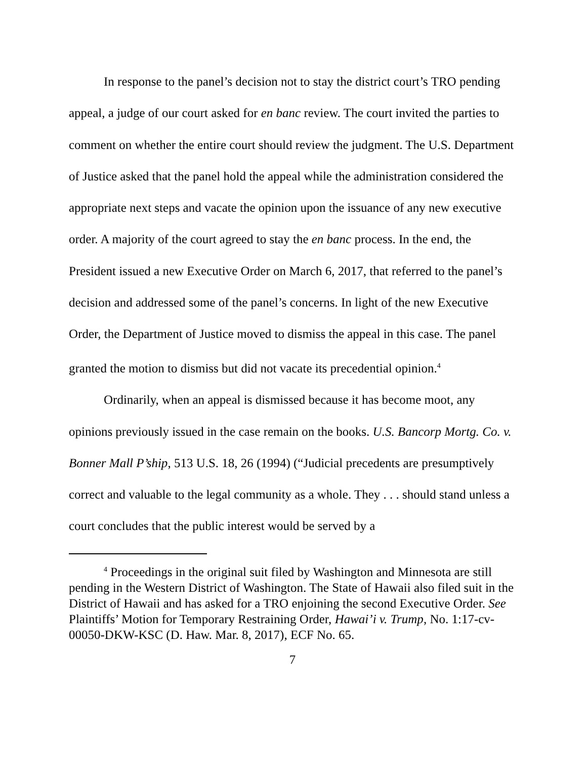In response to the panel’s decision not to stay the district court’s TRO pending appeal, a judge of our court asked for en banc review. The court invited the parties to comment on whether the entire court should review the judgment. The U.S. Department of Justice asked that the panel hold the appeal while the administration considered the appropriate next steps and vacate the opinion upon the issuance of any new executive order. A majority of the court agreed to stay the en banc process. In the end, the President issued a new Executive Order on March 6, 2017, that referred to the panel’s decision and addressed some of the panel’s concerns. In light of the new Executive Order, the Department of Justice moved to dismiss the appeal in this case. The panel granted the motion to dismiss but did not vacate its precedential opinion.<sup>4</sup>
Ordinarily, when an appeal is dismissed because it has become moot, any opinions previously issued in the case remain on the books. U.S. Bancorp Mortg. Co. v. Bonner Mall P’ship, 513 U.S. 18, 26 (1994) (“Judicial precedents are presumptively correct and valuable to the legal community as a whole. They . . . should stand unless a court concludes that the public interest would be served by a
<sup>4</sup> Proceedings in the original suit filed by Washington and Minnesota are still pending in the Western District of Washington. The State of Hawaii also filed suit in the District of Hawaii and has asked for a TRO enjoining the second Executive Order. See Plaintiffs’ Motion for Temporary Restraining Order, Hawai’i v. Trump, No. 1:17-cv-00050-DKW-KSC (D. Haw. Mar. 8, 2017), ECF No. 65.
7